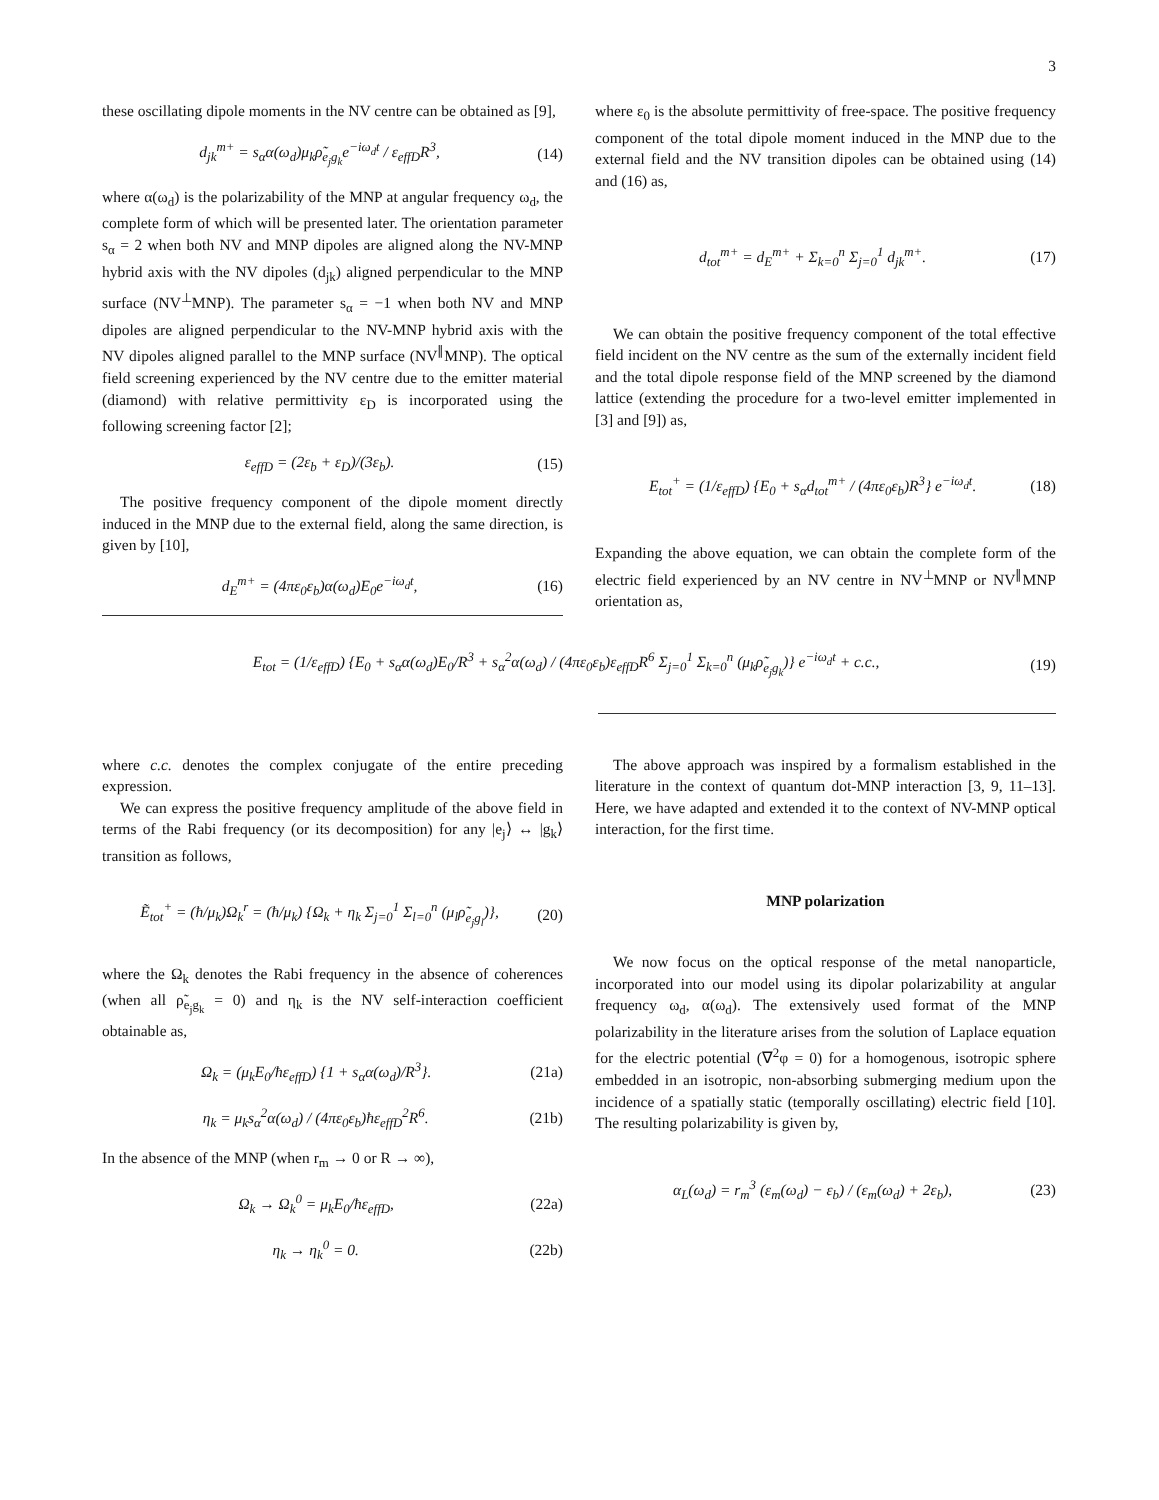3
these oscillating dipole moments in the NV centre can be obtained as [9],
d<sub>jk</sub><sup>m+</sup> = s<sub>α</sub>α(ω<sub>d</sub>)μ<sub>k</sub>ρ̃<sub>e<sub>j</sub>g<sub>k</sub></sub>e<sup>−iω<sub>d</sub>t</sup> / ε<sub>effD</sub>R<sup>3</sup>, (14)
where α(ω<sub>d</sub>) is the polarizability of the MNP at angular frequency ω<sub>d</sub>, the complete form of which will be presented later. The orientation parameter s<sub>α</sub> = 2 when both NV and MNP dipoles are aligned along the NV-MNP hybrid axis with the NV dipoles (d<sub>jk</sub>) aligned perpendicular to the MNP surface (NV<sup>⊥</sup>MNP). The parameter s<sub>α</sub> = −1 when both NV and MNP dipoles are aligned perpendicular to the NV-MNP hybrid axis with the NV dipoles aligned parallel to the MNP surface (NV<sup>∥</sup>MNP). The optical field screening experienced by the NV centre due to the emitter material (diamond) with relative permittivity ε<sub>D</sub> is incorporated using the following screening factor [2];
ε<sub>effD</sub> = (2ε<sub>b</sub> + ε<sub>D</sub>)/(3ε<sub>b</sub>). (15)
The positive frequency component of the dipole moment directly induced in the MNP due to the external field, along the same direction, is given by [10],
d<sub>E</sub><sup>m+</sup> = (4πε<sub>0</sub>ε<sub>b</sub>)α(ω<sub>d</sub>)E<sub>0</sub>e<sup>−iω<sub>d</sub>t</sup>, (16)
where ε<sub>0</sub> is the absolute permittivity of free-space. The positive frequency component of the total dipole moment induced in the MNP due to the external field and the NV transition dipoles can be obtained using (14) and (16) as,
d<sub>tot</sub><sup>m+</sup> = d<sub>E</sub><sup>m+</sup> + Σ<sub>k=0</sub><sup>n</sup> Σ<sub>j=0</sub><sup>1</sup> d<sub>jk</sub><sup>m+</sup>. (17)
We can obtain the positive frequency component of the total effective field incident on the NV centre as the sum of the externally incident field and the total dipole response field of the MNP screened by the diamond lattice (extending the procedure for a two-level emitter implemented in [3] and [9]) as,
E<sub>tot</sub><sup>+</sup> = (1/ε<sub>effD</sub>) {E<sub>0</sub> + s<sub>α</sub>d<sub>tot</sub><sup>m+</sup> / (4πε<sub>0</sub>ε<sub>b</sub>)R<sup>3</sup>} e<sup>−iω<sub>d</sub>t</sup>. (18)
Expanding the above equation, we can obtain the complete form of the electric field experienced by an NV centre in NV<sup>⊥</sup>MNP or NV<sup>∥</sup>MNP orientation as,
E<sub>tot</sub> = (1/ε<sub>effD</sub>) {E<sub>0</sub> + s<sub>α</sub>α(ω<sub>d</sub>)E<sub>0</sub>/R<sup>3</sup> + s<sub>α</sub><sup>2</sup>α(ω<sub>d</sub>) / (4πε<sub>0</sub>ε<sub>b</sub>)ε<sub>effD</sub>R<sup>6</sup> Σ<sub>j=0</sub><sup>1</sup> Σ<sub>k=0</sub><sup>n</sup> (μ<sub>k</sub>ρ̃<sub>e<sub>j</sub>g<sub>k</sub></sub>)} e<sup>−iω<sub>d</sub>t</sup> + c.c., (19)
where c.c. denotes the complex conjugate of the entire preceding expression.
We can express the positive frequency amplitude of the above field in terms of the Rabi frequency (or its decomposition) for any |e<sub>j</sub>⟩ ↔ |g<sub>k</sub>⟩ transition as follows,
Ẽ<sub>tot</sub><sup>+</sup> = (ħ/μ<sub>k</sub>)Ω<sub>k</sub><sup>r</sup> = (ħ/μ<sub>k</sub>) {Ω<sub>k</sub> + η<sub>k</sub> Σ<sub>j=0</sub><sup>1</sup> Σ<sub>l=0</sub><sup>n</sup> (μ<sub>l</sub>ρ̃<sub>e<sub>j</sub>g<sub>l</sub></sub>)}, (20)
where the Ω<sub>k</sub> denotes the Rabi frequency in the absence of coherences (when all ρ̃<sub>e<sub>j</sub>g<sub>k</sub></sub> = 0) and η<sub>k</sub> is the NV self-interaction coefficient obtainable as,
Ω<sub>k</sub> = (μ<sub>k</sub>E<sub>0</sub>/ħε<sub>effD</sub>) {1 + s<sub>α</sub>α(ω<sub>d</sub>)/R<sup>3</sup>}. (21a)
η<sub>k</sub> = μ<sub>k</sub>s<sub>α</sub><sup>2</sup>α(ω<sub>d</sub>) / (4πε<sub>0</sub>ε<sub>b</sub>)ħε<sub>effD</sub><sup>2</sup>R<sup>6</sup>. (21b)
In the absence of the MNP (when r<sub>m</sub> → 0 or R → ∞),
Ω<sub>k</sub> → Ω<sub>k</sub><sup>0</sup> = μ<sub>k</sub>E<sub>0</sub>/ħε<sub>effD</sub>, (22a)
η<sub>k</sub> → η<sub>k</sub><sup>0</sup> = 0. (22b)
The above approach was inspired by a formalism established in the literature in the context of quantum dot-MNP interaction [3, 9, 11–13]. Here, we have adapted and extended it to the context of NV-MNP optical interaction, for the first time.
MNP polarization
We now focus on the optical response of the metal nanoparticle, incorporated into our model using its dipolar polarizability at angular frequency ω<sub>d</sub>, α(ω<sub>d</sub>). The extensively used format of the MNP polarizability in the literature arises from the solution of Laplace equation for the electric potential (∇<sup>2</sup>φ = 0) for a homogenous, isotropic sphere embedded in an isotropic, non-absorbing submerging medium upon the incidence of a spatially static (temporally oscillating) electric field [10]. The resulting polarizability is given by,
α<sub>L</sub>(ω<sub>d</sub>) = r<sub>m</sub><sup>3</sup> (ε<sub>m</sub>(ω<sub>d</sub>) − ε<sub>b</sub>) / (ε<sub>m</sub>(ω<sub>d</sub>) + 2ε<sub>b</sub>), (23)